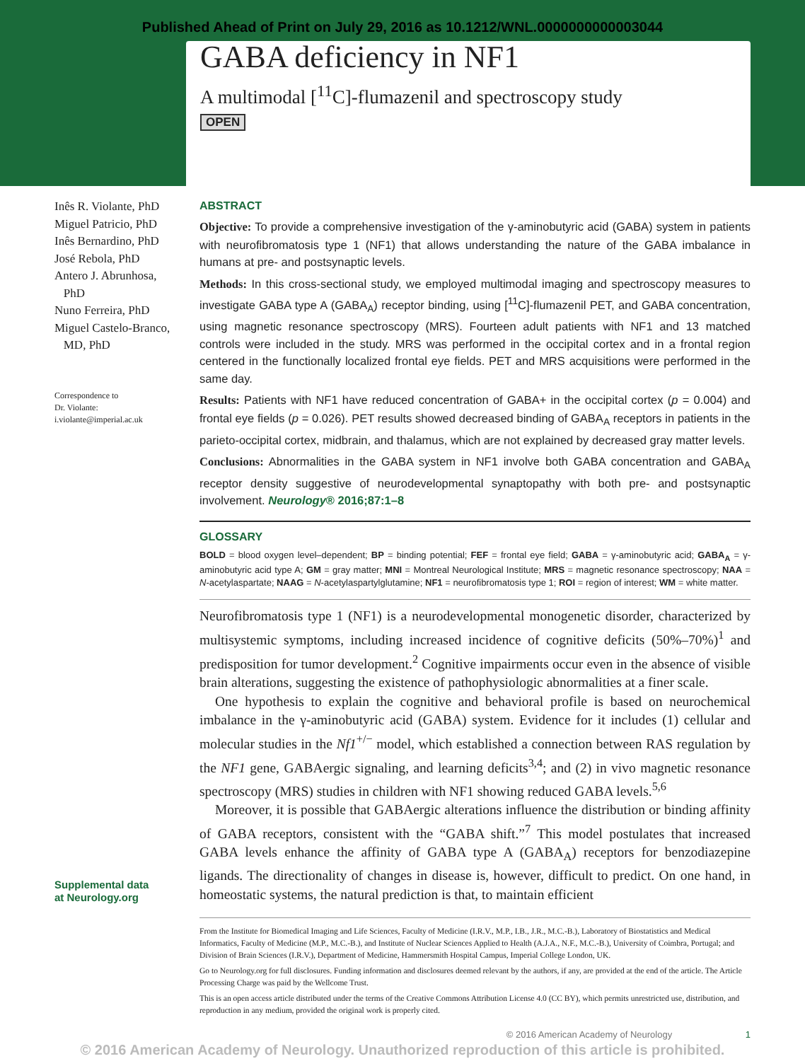Published Ahead of Print on July 29, 2016 as 10.1212/WNL.0000000000003044
GABA deficiency in NF1
A multimodal [<sup>11</sup>C]-flumazenil and spectroscopy study
OPEN
Inês R. Violante, PhD
Miguel Patricio, PhD
Inês Bernardino, PhD
José Rebola, PhD
Antero J. Abrunhosa,
PhD
Nuno Ferreira, PhD
Miguel Castelo-Branco,
MD, PhD
Correspondence to
Dr. Violante:
i.violante@imperial.ac.uk
Supplemental data
at Neurology.org
ABSTRACT
Objective: To provide a comprehensive investigation of the γ-aminobutyric acid (GABA) system in patients with neurofibromatosis type 1 (NF1) that allows understanding the nature of the GABA imbalance in humans at pre- and postsynaptic levels.
Methods: In this cross-sectional study, we employed multimodal imaging and spectroscopy measures to investigate GABA type A (GABA<sub>A</sub>) receptor binding, using [<sup>11</sup>C]-flumazenil PET, and GABA concentration, using magnetic resonance spectroscopy (MRS). Fourteen adult patients with NF1 and 13 matched controls were included in the study. MRS was performed in the occipital cortex and in a frontal region centered in the functionally localized frontal eye fields. PET and MRS acquisitions were performed in the same day.
Results: Patients with NF1 have reduced concentration of GABA+ in the occipital cortex (p = 0.004) and frontal eye fields (p = 0.026). PET results showed decreased binding of GABA<sub>A</sub> receptors in patients in the parieto-occipital cortex, midbrain, and thalamus, which are not explained by decreased gray matter levels.
Conclusions: Abnormalities in the GABA system in NF1 involve both GABA concentration and GABA<sub>A</sub> receptor density suggestive of neurodevelopmental synaptopathy with both pre- and postsynaptic involvement. Neurology® 2016;87:1–8
GLOSSARY
BOLD = blood oxygen level–dependent; BP = binding potential; FEF = frontal eye field; GABA = γ-aminobutyric acid; GABA<sub>A</sub> = γ-aminobutyric acid type A; GM = gray matter; MNI = Montreal Neurological Institute; MRS = magnetic resonance spectroscopy; NAA = N-acetylaspartate; NAAG = N-acetylaspartylglutamine; NF1 = neurofibromatosis type 1; ROI = region of interest; WM = white matter.
Neurofibromatosis type 1 (NF1) is a neurodevelopmental monogenetic disorder, characterized by multisystemic symptoms, including increased incidence of cognitive deficits (50%–70%)<sup>1</sup> and predisposition for tumor development.<sup>2</sup> Cognitive impairments occur even in the absence of visible brain alterations, suggesting the existence of pathophysiologic abnormalities at a finer scale.
One hypothesis to explain the cognitive and behavioral profile is based on neurochemical imbalance in the γ-aminobutyric acid (GABA) system. Evidence for it includes (1) cellular and molecular studies in the Nf1<sup>+/−</sup> model, which established a connection between RAS regulation by the NF1 gene, GABAergic signaling, and learning deficits<sup>3,4</sup>; and (2) in vivo magnetic resonance spectroscopy (MRS) studies in children with NF1 showing reduced GABA levels.<sup>5,6</sup>
Moreover, it is possible that GABAergic alterations influence the distribution or binding affinity of GABA receptors, consistent with the “GABA shift.”<sup>7</sup> This model postulates that increased GABA levels enhance the affinity of GABA type A (GABA<sub>A</sub>) receptors for benzodiazepine ligands. The directionality of changes in disease is, however, difficult to predict. On one hand, in homeostatic systems, the natural prediction is that, to maintain efficient
From the Institute for Biomedical Imaging and Life Sciences, Faculty of Medicine (I.R.V., M.P., I.B., J.R., M.C.-B.), Laboratory of Biostatistics and Medical Informatics, Faculty of Medicine (M.P., M.C.-B.), and Institute of Nuclear Sciences Applied to Health (A.J.A., N.F., M.C.-B.), University of Coimbra, Portugal; and Division of Brain Sciences (I.R.V.), Department of Medicine, Hammersmith Hospital Campus, Imperial College London, UK.
Go to Neurology.org for full disclosures. Funding information and disclosures deemed relevant by the authors, if any, are provided at the end of the article. The Article Processing Charge was paid by the Wellcome Trust.
This is an open access article distributed under the terms of the Creative Commons Attribution License 4.0 (CC BY), which permits unrestricted use, distribution, and reproduction in any medium, provided the original work is properly cited.
© 2016 American Academy of Neurology 1
© 2016 American Academy of Neurology. Unauthorized reproduction of this article is prohibited.